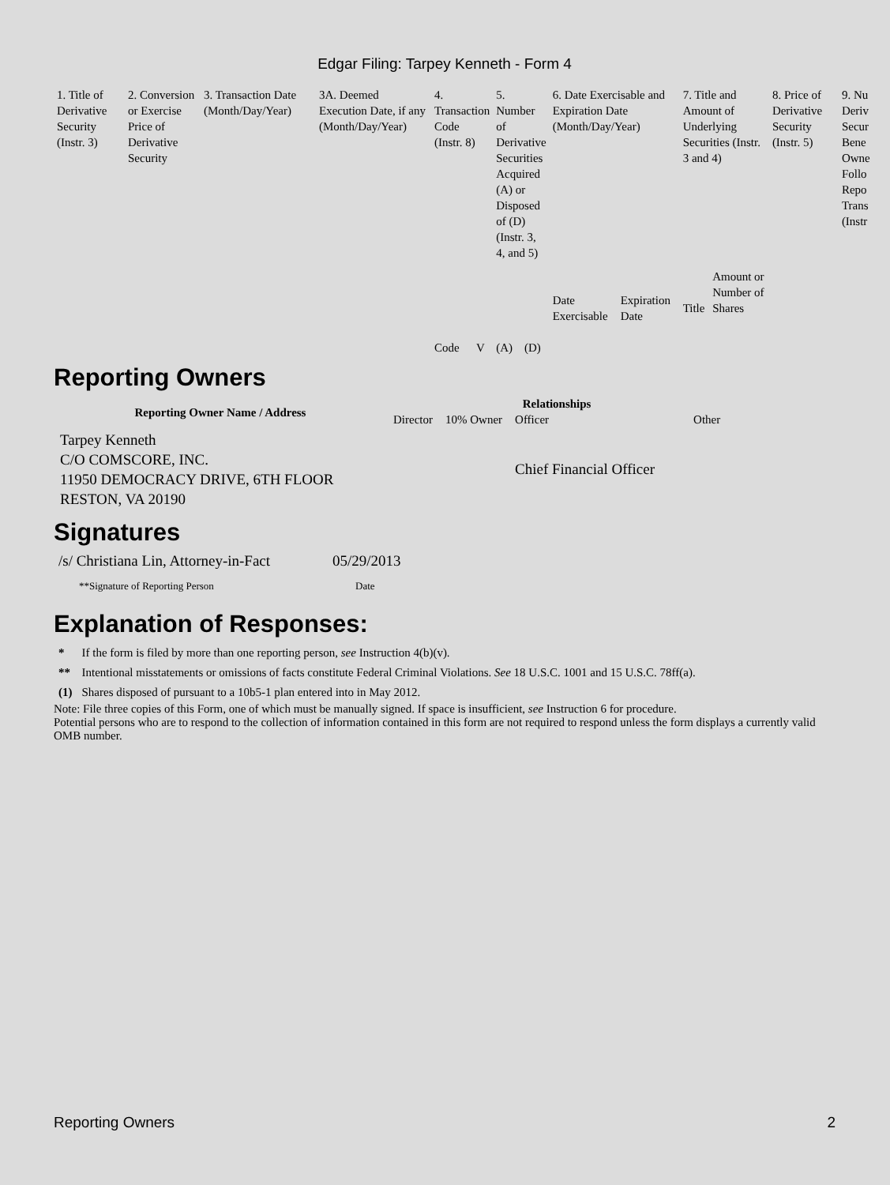Edgar Filing: Tarpey Kenneth - Form 4
| 1. Title of Derivative Security (Instr. 3) | 2. Conversion or Exercise Price of Derivative Security | 3. Transaction Date (Month/Day/Year) | 3A. Deemed Execution Date, if any (Month/Day/Year) | 4. Transaction Code (Instr. 8) | | 5. Number of Derivative Securities Acquired (A) or Disposed of (D) (Instr. 3, 4, and 5) | | 6. Date Exercisable and Expiration Date (Month/Day/Year) | | 7. Title and Amount of Underlying Securities (Instr. 3 and 4) | | 8. Price of Derivative Security (Instr. 5) | 9. Nu Deriv Secur Bene Owne Follo Repo Trans (Instr |
| | | | | Code | V | (A) | (D) | Date Exercisable | Expiration Date | Title | Amount or Number of Shares | | |
Reporting Owners
| Reporting Owner Name / Address | Relationships | | | |
| --- | --- | --- | --- | --- |
| | Director | 10% Owner | Officer | Other |
| Tarpey Kenneth C/O COMSCORE, INC. 11950 DEMOCRACY DRIVE, 6TH FLOOR RESTON, VA 20190 | | | Chief Financial Officer | |
Signatures
| /s/ Christiana Lin, Attorney-in-Fact | 05/29/2013 |
| **Signature of Reporting Person | Date |
Explanation of Responses:
| * | If the form is filed by more than one reporting person, see Instruction 4(b)(v). |
| ** | Intentional misstatements or omissions of facts constitute Federal Criminal Violations. See 18 U.S.C. 1001 and 15 U.S.C. 78ff(a). |
| (1) | Shares disposed of pursuant to a 10b5-1 plan entered into in May 2012. |
Note: File three copies of this Form, one of which must be manually signed. If space is insufficient, see Instruction 6 for procedure.
Potential persons who are to respond to the collection of information contained in this form are not required to respond unless the form displays a currently valid OMB number.
Reporting Owners 2